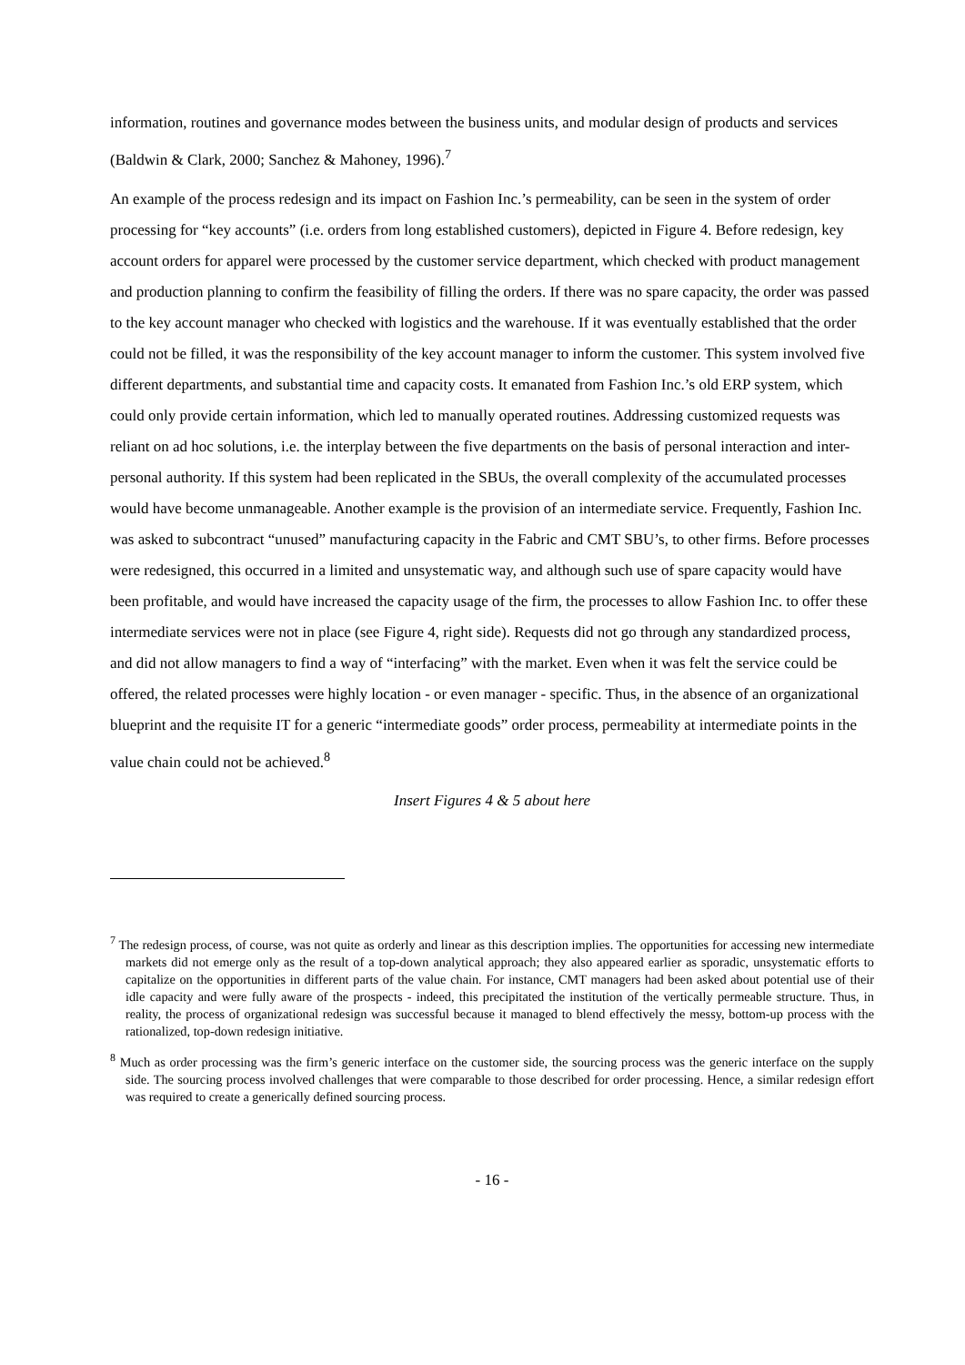information, routines and governance modes between the business units, and modular design of products and services (Baldwin & Clark, 2000; Sanchez & Mahoney, 1996).<sup>7</sup>
An example of the process redesign and its impact on Fashion Inc.’s permeability, can be seen in the system of order processing for “key accounts” (i.e. orders from long established customers), depicted in Figure 4. Before redesign, key account orders for apparel were processed by the customer service department, which checked with product management and production planning to confirm the feasibility of filling the orders. If there was no spare capacity, the order was passed to the key account manager who checked with logistics and the warehouse. If it was eventually established that the order could not be filled, it was the responsibility of the key account manager to inform the customer. This system involved five different departments, and substantial time and capacity costs. It emanated from Fashion Inc.’s old ERP system, which could only provide certain information, which led to manually operated routines. Addressing customized requests was reliant on ad hoc solutions, i.e. the interplay between the five departments on the basis of personal interaction and inter-personal authority. If this system had been replicated in the SBUs, the overall complexity of the accumulated processes would have become unmanageable. Another example is the provision of an intermediate service. Frequently, Fashion Inc. was asked to subcontract “unused” manufacturing capacity in the Fabric and CMT SBU’s, to other firms. Before processes were redesigned, this occurred in a limited and unsystematic way, and although such use of spare capacity would have been profitable, and would have increased the capacity usage of the firm, the processes to allow Fashion Inc. to offer these intermediate services were not in place (see Figure 4, right side). Requests did not go through any standardized process, and did not allow managers to find a way of “interfacing” with the market. Even when it was felt the service could be offered, the related processes were highly location - or even manager - specific. Thus, in the absence of an organizational blueprint and the requisite IT for a generic “intermediate goods” order process, permeability at intermediate points in the value chain could not be achieved.<sup>8</sup>
Insert Figures 4 & 5 about here
<sup>7</sup> The redesign process, of course, was not quite as orderly and linear as this description implies. The opportunities for accessing new intermediate markets did not emerge only as the result of a top-down analytical approach; they also appeared earlier as sporadic, unsystematic efforts to capitalize on the opportunities in different parts of the value chain. For instance, CMT managers had been asked about potential use of their idle capacity and were fully aware of the prospects - indeed, this precipitated the institution of the vertically permeable structure. Thus, in reality, the process of organizational redesign was successful because it managed to blend effectively the messy, bottom-up process with the rationalized, top-down redesign initiative.
<sup>8</sup> Much as order processing was the firm’s generic interface on the customer side, the sourcing process was the generic interface on the supply side. The sourcing process involved challenges that were comparable to those described for order processing. Hence, a similar redesign effort was required to create a generically defined sourcing process.
- 16 -